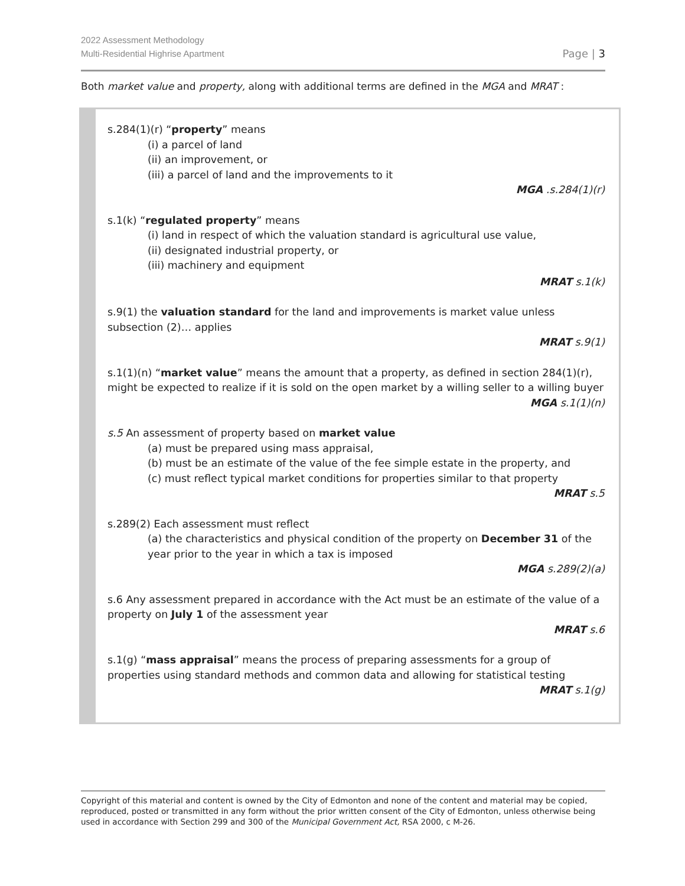2022 Assessment Methodology
Multi-Residential Highrise Apartment
Page | 3
Both market value and property, along with additional terms are defined in the MGA and MRAT :
s.284(1)(r) “property” means
(i) a parcel of land
(ii) an improvement, or
(iii) a parcel of land and the improvements to it
MGA .s.284(1)(r)
s.1(k) “regulated property” means
(i) land in respect of which the valuation standard is agricultural use value,
(ii) designated industrial property, or
(iii) machinery and equipment
MRAT s.1(k)
s.9(1) the valuation standard for the land and improvements is market value unless subsection (2)… applies
MRAT s.9(1)
s.1(1)(n) “market value” means the amount that a property, as defined in section 284(1)(r), might be expected to realize if it is sold on the open market by a willing seller to a willing buyer
MGA s.1(1)(n)
s.5 An assessment of property based on market value
(a) must be prepared using mass appraisal,
(b) must be an estimate of the value of the fee simple estate in the property, and
(c) must reflect typical market conditions for properties similar to that property
MRAT s.5
s.289(2) Each assessment must reflect
(a) the characteristics and physical condition of the property on December 31 of the year prior to the year in which a tax is imposed
MGA s.289(2)(a)
s.6 Any assessment prepared in accordance with the Act must be an estimate of the value of a property on July 1 of the assessment year
MRAT s.6
s.1(g) “mass appraisal” means the process of preparing assessments for a group of properties using standard methods and common data and allowing for statistical testing
MRAT s.1(g)
Copyright of this material and content is owned by the City of Edmonton and none of the content and material may be copied, reproduced, posted or transmitted in any form without the prior written consent of the City of Edmonton, unless otherwise being used in accordance with Section 299 and 300 of the Municipal Government Act, RSA 2000, c M-26.